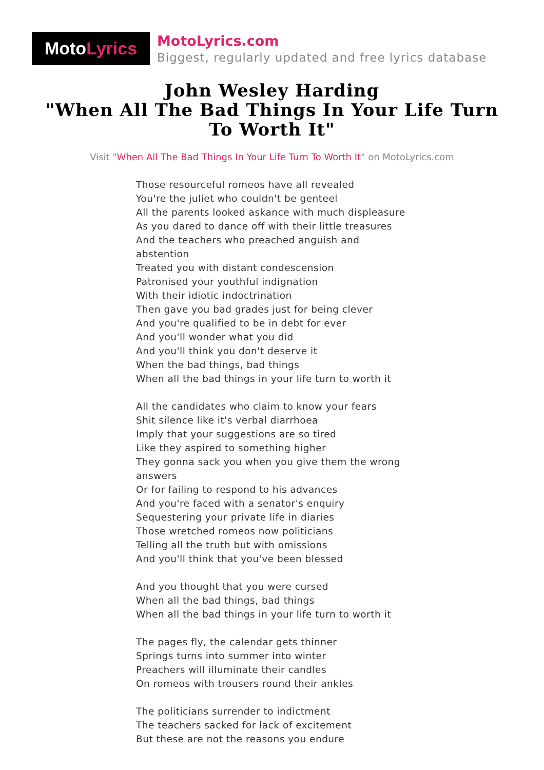Moto Lyrics
MotoLyrics.com
Biggest, regularly updated and free lyrics database
John Wesley Harding
"When All The Bad Things In Your Life Turn To Worth It"
Visit "When All The Bad Things In Your Life Turn To Worth It" on MotoLyrics.com
Those resourceful romeos have all revealed
You're the juliet who couldn't be genteel
All the parents looked askance with much displeasure
As you dared to dance off with their little treasures
And the teachers who preached anguish and abstention
Treated you with distant condescension
Patronised your youthful indignation
With their idiotic indoctrination
Then gave you bad grades just for being clever
And you're qualified to be in debt for ever
And you'll wonder what you did
And you'll think you don't deserve it
When the bad things, bad things
When all the bad things in your life turn to worth it
All the candidates who claim to know your fears
Shit silence like it's verbal diarrhoea
Imply that your suggestions are so tired
Like they aspired to something higher
They gonna sack you when you give them the wrong answers
Or for failing to respond to his advances
And you're faced with a senator's enquiry
Sequestering your private life in diaries
Those wretched romeos now politicians
Telling all the truth but with omissions
And you'll think that you've been blessed
And you thought that you were cursed
When all the bad things, bad things
When all the bad things in your life turn to worth it
The pages fly, the calendar gets thinner
Springs turns into summer into winter
Preachers will illuminate their candles
On romeos with trousers round their ankles
The politicians surrender to indictment
The teachers sacked for lack of excitement
But these are not the reasons you endure